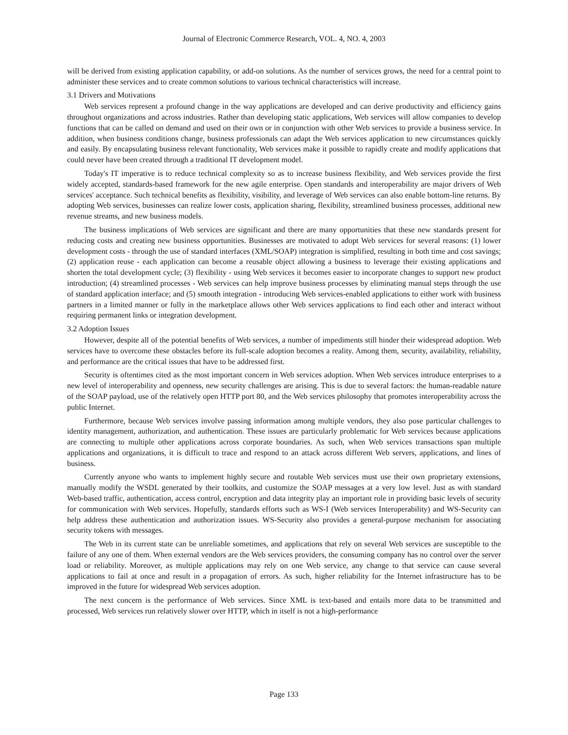Journal of Electronic Commerce Research, VOL. 4, NO. 4, 2003
will be derived from existing application capability, or add-on solutions. As the number of services grows, the need for a central point to administer these services and to create common solutions to various technical characteristics will increase.
3.1 Drivers and Motivations
Web services represent a profound change in the way applications are developed and can derive productivity and efficiency gains throughout organizations and across industries. Rather than developing static applications, Web services will allow companies to develop functions that can be called on demand and used on their own or in conjunction with other Web services to provide a business service. In addition, when business conditions change, business professionals can adapt the Web services application to new circumstances quickly and easily. By encapsulating business relevant functionality, Web services make it possible to rapidly create and modify applications that could never have been created through a traditional IT development model.
Today's IT imperative is to reduce technical complexity so as to increase business flexibility, and Web services provide the first widely accepted, standards-based framework for the new agile enterprise. Open standards and interoperability are major drivers of Web services' acceptance. Such technical benefits as flexibility, visibility, and leverage of Web services can also enable bottom-line returns. By adopting Web services, businesses can realize lower costs, application sharing, flexibility, streamlined business processes, additional new revenue streams, and new business models.
The business implications of Web services are significant and there are many opportunities that these new standards present for reducing costs and creating new business opportunities. Businesses are motivated to adopt Web services for several reasons: (1) lower development costs - through the use of standard interfaces (XML/SOAP) integration is simplified, resulting in both time and cost savings; (2) application reuse - each application can become a reusable object allowing a business to leverage their existing applications and shorten the total development cycle; (3) flexibility - using Web services it becomes easier to incorporate changes to support new product introduction; (4) streamlined processes - Web services can help improve business processes by eliminating manual steps through the use of standard application interface; and (5) smooth integration - introducing Web services-enabled applications to either work with business partners in a limited manner or fully in the marketplace allows other Web services applications to find each other and interact without requiring permanent links or integration development.
3.2 Adoption Issues
However, despite all of the potential benefits of Web services, a number of impediments still hinder their widespread adoption. Web services have to overcome these obstacles before its full-scale adoption becomes a reality. Among them, security, availability, reliability, and performance are the critical issues that have to be addressed first.
Security is oftentimes cited as the most important concern in Web services adoption. When Web services introduce enterprises to a new level of interoperability and openness, new security challenges are arising. This is due to several factors: the human-readable nature of the SOAP payload, use of the relatively open HTTP port 80, and the Web services philosophy that promotes interoperability across the public Internet.
Furthermore, because Web services involve passing information among multiple vendors, they also pose particular challenges to identity management, authorization, and authentication. These issues are particularly problematic for Web services because applications are connecting to multiple other applications across corporate boundaries. As such, when Web services transactions span multiple applications and organizations, it is difficult to trace and respond to an attack across different Web servers, applications, and lines of business.
Currently anyone who wants to implement highly secure and routable Web services must use their own proprietary extensions, manually modify the WSDL generated by their toolkits, and customize the SOAP messages at a very low level. Just as with standard Web-based traffic, authentication, access control, encryption and data integrity play an important role in providing basic levels of security for communication with Web services. Hopefully, standards efforts such as WS-I (Web services Interoperability) and WS-Security can help address these authentication and authorization issues. WS-Security also provides a general-purpose mechanism for associating security tokens with messages.
The Web in its current state can be unreliable sometimes, and applications that rely on several Web services are susceptible to the failure of any one of them. When external vendors are the Web services providers, the consuming company has no control over the server load or reliability. Moreover, as multiple applications may rely on one Web service, any change to that service can cause several applications to fail at once and result in a propagation of errors. As such, higher reliability for the Internet infrastructure has to be improved in the future for widespread Web services adoption.
The next concern is the performance of Web services. Since XML is text-based and entails more data to be transmitted and processed, Web services run relatively slower over HTTP, which in itself is not a high-performance
Page 133